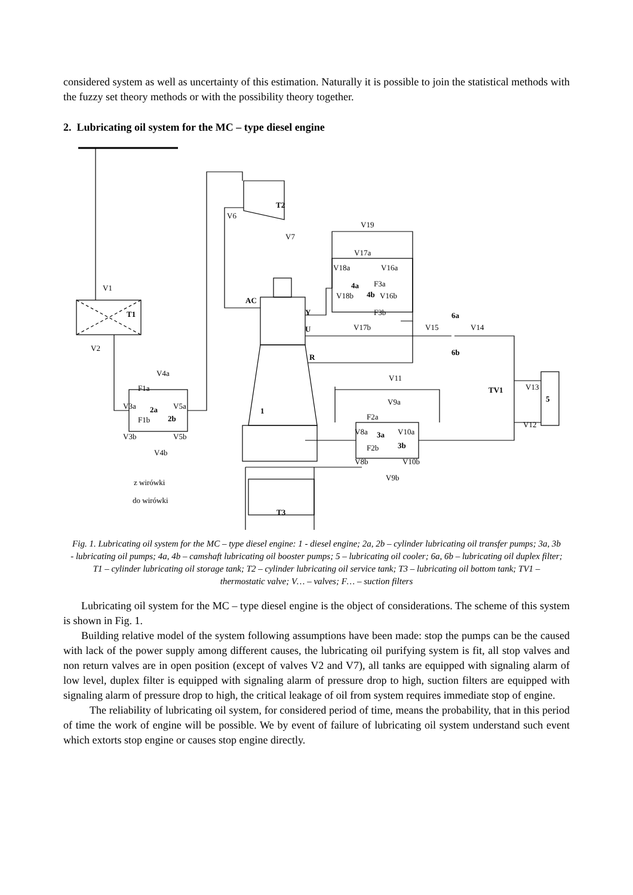considered system as well as uncertainty of this estimation. Naturally it is possible to join the statistical methods with the fuzzy set theory methods or with the possibility theory together.
2. Lubricating oil system for the MC – type diesel engine
T2
T1
AC
Y
U
R
1
T3
2a
2b
3a
3b
4a
4b
6a
6b
TV1
5
V6
V7
V1
V2
V19
V17a
V18a
V16a
F3a
V18b
V16b
F3b
V17b
V15
V14
V13
V12
V4a
F1a
V3a
V5a
F1b
V3b
V5b
V4b
V11
V9a
F2a
V8a
V10a
F2b
V8b
V10b
V9b
z wirówki
do wirówki
Fig. 1. Lubricating oil system for the MC – type diesel engine: 1 - diesel engine; 2a, 2b – cylinder lubricating oil transfer pumps; 3a, 3b - lubricating oil pumps; 4a, 4b – camshaft lubricating oil booster pumps; 5 – lubricating oil cooler; 6a, 6b – lubricating oil duplex filter; T1 – cylinder lubricating oil storage tank; T2 – cylinder lubricating oil service tank; T3 – lubricating oil bottom tank; TV1 – thermostatic valve; V… – valves; F… – suction filters
Lubricating oil system for the MC – type diesel engine is the object of considerations. The scheme of this system is shown in Fig. 1.
Building relative model of the system following assumptions have been made: stop the pumps can be the caused with lack of the power supply among different causes, the lubricating oil purifying system is fit, all stop valves and non return valves are in open position (except of valves V2 and V7), all tanks are equipped with signaling alarm of low level, duplex filter is equipped with signaling alarm of pressure drop to high, suction filters are equipped with signaling alarm of pressure drop to high, the critical leakage of oil from system requires immediate stop of engine.
The reliability of lubricating oil system, for considered period of time, means the probability, that in this period of time the work of engine will be possible. We by event of failure of lubricating oil system understand such event which extorts stop engine or causes stop engine directly.